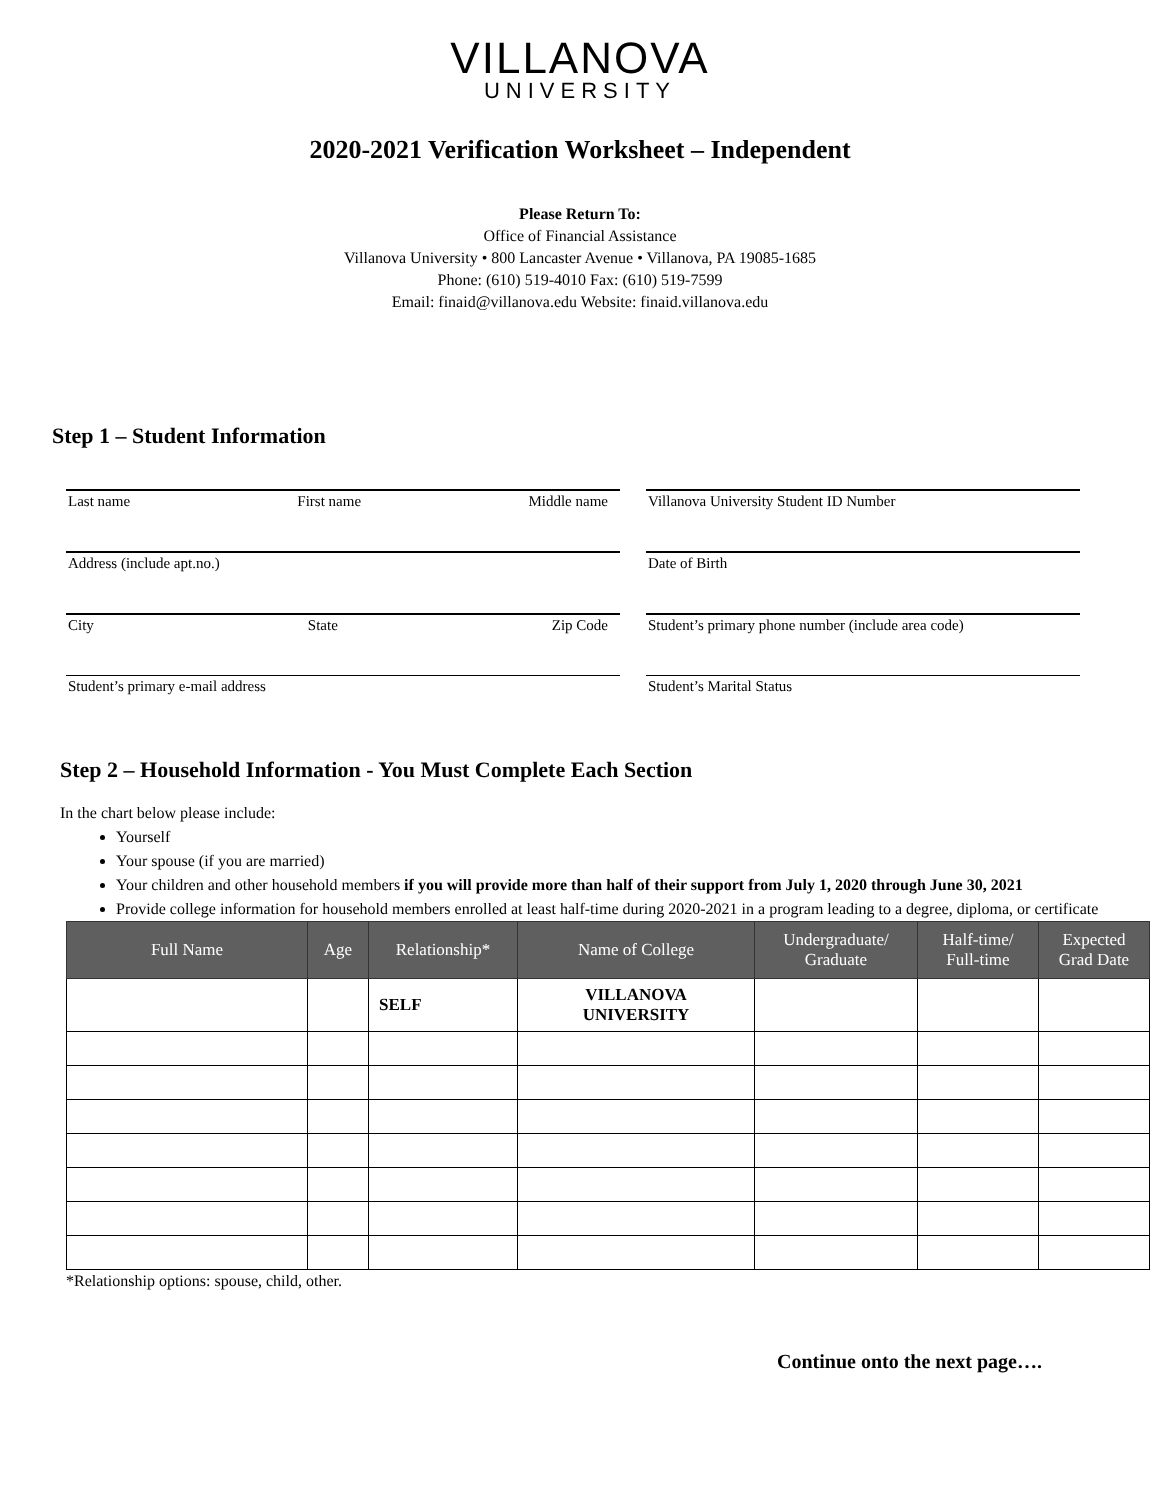VILLANOVA
UNIVERSITY
2020-2021 Verification Worksheet – Independent
Please Return To:
Office of Financial Assistance
Villanova University • 800 Lancaster Avenue • Villanova, PA 19085-1685
Phone: (610) 519-4010 Fax: (610) 519-7599
Email: finaid@villanova.edu Website: finaid.villanova.edu
Step 1 – Student Information
Last name First name Middle name
Address (include apt.no.)
City State Zip Code
Student’s primary e-mail address
Villanova University Student ID Number
Date of Birth
Student’s primary phone number (include area code)
Student’s Marital Status
Step 2 – Household Information - You Must Complete Each Section
In the chart below please include:
Yourself
Your spouse (if you are married)
Your children and other household members if you will provide more than half of their support from July 1, 2020 through June 30, 2021
Provide college information for household members enrolled at least half-time during 2020-2021 in a program leading to a degree, diploma, or certificate
| Full Name | Age | Relationship* | Name of College | Undergraduate/ Graduate | Half-time/ Full-time | Expected Grad Date |
| --- | --- | --- | --- | --- | --- | --- |
| | | SELF | VILLANOVA UNIVERSITY | | | |
*Relationship options: spouse, child, other.
Continue onto the next page….